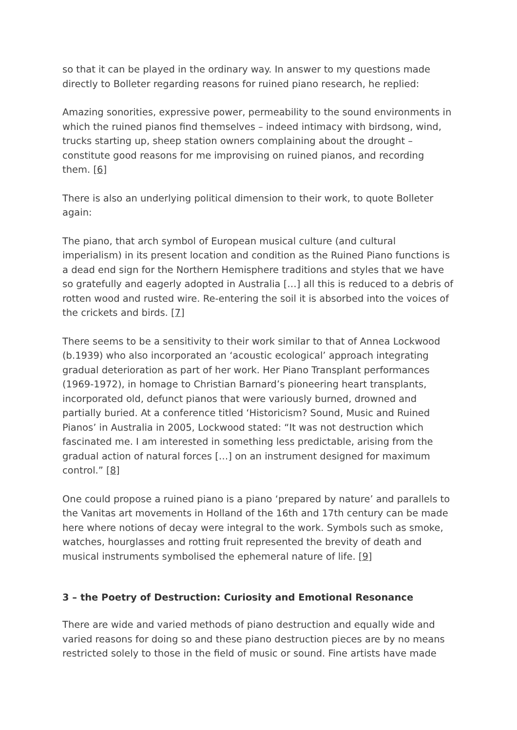so that it can be played in the ordinary way. In answer to my questions made directly to Bolleter regarding reasons for ruined piano research, he replied:
Amazing sonorities, expressive power, permeability to the sound environments in which the ruined pianos find themselves – indeed intimacy with birdsong, wind, trucks starting up, sheep station owners complaining about the drought – constitute good reasons for me improvising on ruined pianos, and recording them. [6]
There is also an underlying political dimension to their work, to quote Bolleter again:
The piano, that arch symbol of European musical culture (and cultural imperialism) in its present location and condition as the Ruined Piano functions is a dead end sign for the Northern Hemisphere traditions and styles that we have so gratefully and eagerly adopted in Australia […] all this is reduced to a debris of rotten wood and rusted wire. Re-entering the soil it is absorbed into the voices of the crickets and birds. [7]
There seems to be a sensitivity to their work similar to that of Annea Lockwood (b.1939) who also incorporated an ‘acoustic ecological’ approach integrating gradual deterioration as part of her work. Her Piano Transplant performances (1969-1972), in homage to Christian Barnard’s pioneering heart transplants, incorporated old, defunct pianos that were variously burned, drowned and partially buried. At a conference titled ‘Historicism? Sound, Music and Ruined Pianos’ in Australia in 2005, Lockwood stated: “It was not destruction which fascinated me. I am interested in something less predictable, arising from the gradual action of natural forces […] on an instrument designed for maximum control.” [8]
One could propose a ruined piano is a piano ‘prepared by nature’ and parallels to the Vanitas art movements in Holland of the 16th and 17th century can be made here where notions of decay were integral to the work. Symbols such as smoke, watches, hourglasses and rotting fruit represented the brevity of death and musical instruments symbolised the ephemeral nature of life. [9]
3 – the Poetry of Destruction: Curiosity and Emotional Resonance
There are wide and varied methods of piano destruction and equally wide and varied reasons for doing so and these piano destruction pieces are by no means restricted solely to those in the field of music or sound. Fine artists have made